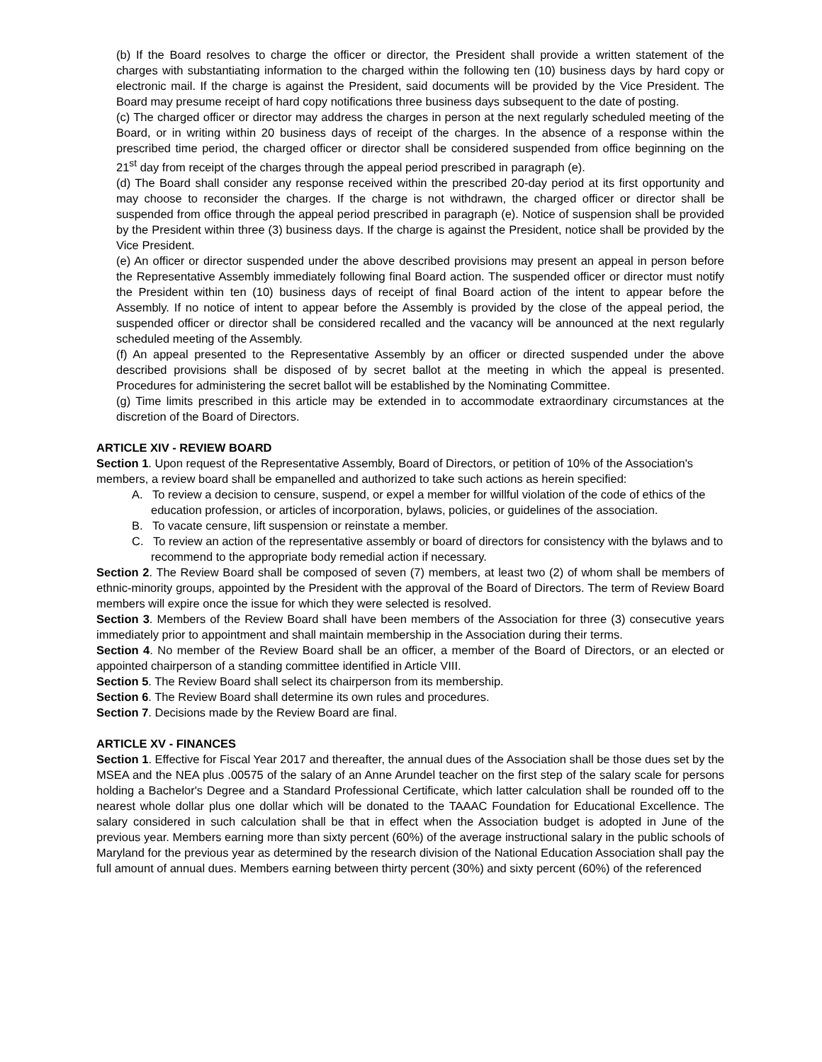(b) If the Board resolves to charge the officer or director, the President shall provide a written statement of the charges with substantiating information to the charged within the following ten (10) business days by hard copy or electronic mail. If the charge is against the President, said documents will be provided by the Vice President. The Board may presume receipt of hard copy notifications three business days subsequent to the date of posting.
(c) The charged officer or director may address the charges in person at the next regularly scheduled meeting of the Board, or in writing within 20 business days of receipt of the charges. In the absence of a response within the prescribed time period, the charged officer or director shall be considered suspended from office beginning on the 21<sup>st</sup> day from receipt of the charges through the appeal period prescribed in paragraph (e).
(d) The Board shall consider any response received within the prescribed 20-day period at its first opportunity and may choose to reconsider the charges. If the charge is not withdrawn, the charged officer or director shall be suspended from office through the appeal period prescribed in paragraph (e). Notice of suspension shall be provided by the President within three (3) business days. If the charge is against the President, notice shall be provided by the Vice President.
(e) An officer or director suspended under the above described provisions may present an appeal in person before the Representative Assembly immediately following final Board action. The suspended officer or director must notify the President within ten (10) business days of receipt of final Board action of the intent to appear before the Assembly. If no notice of intent to appear before the Assembly is provided by the close of the appeal period, the suspended officer or director shall be considered recalled and the vacancy will be announced at the next regularly scheduled meeting of the Assembly.
(f) An appeal presented to the Representative Assembly by an officer or directed suspended under the above described provisions shall be disposed of by secret ballot at the meeting in which the appeal is presented. Procedures for administering the secret ballot will be established by the Nominating Committee.
(g) Time limits prescribed in this article may be extended in to accommodate extraordinary circumstances at the discretion of the Board of Directors.
ARTICLE XIV - REVIEW BOARD
Section 1. Upon request of the Representative Assembly, Board of Directors, or petition of 10% of the Association's members, a review board shall be empanelled and authorized to take such actions as herein specified:
A. To review a decision to censure, suspend, or expel a member for willful violation of the code of ethics of the education profession, or articles of incorporation, bylaws, policies, or guidelines of the association.
B. To vacate censure, lift suspension or reinstate a member.
C. To review an action of the representative assembly or board of directors for consistency with the bylaws and to recommend to the appropriate body remedial action if necessary.
Section 2. The Review Board shall be composed of seven (7) members, at least two (2) of whom shall be members of ethnic-minority groups, appointed by the President with the approval of the Board of Directors. The term of Review Board members will expire once the issue for which they were selected is resolved.
Section 3. Members of the Review Board shall have been members of the Association for three (3) consecutive years immediately prior to appointment and shall maintain membership in the Association during their terms.
Section 4. No member of the Review Board shall be an officer, a member of the Board of Directors, or an elected or appointed chairperson of a standing committee identified in Article VIII.
Section 5. The Review Board shall select its chairperson from its membership.
Section 6. The Review Board shall determine its own rules and procedures.
Section 7. Decisions made by the Review Board are final.
ARTICLE XV - FINANCES
Section 1. Effective for Fiscal Year 2017 and thereafter, the annual dues of the Association shall be those dues set by the MSEA and the NEA plus .00575 of the salary of an Anne Arundel teacher on the first step of the salary scale for persons holding a Bachelor's Degree and a Standard Professional Certificate, which latter calculation shall be rounded off to the nearest whole dollar plus one dollar which will be donated to the TAAAC Foundation for Educational Excellence. The salary considered in such calculation shall be that in effect when the Association budget is adopted in June of the previous year. Members earning more than sixty percent (60%) of the average instructional salary in the public schools of Maryland for the previous year as determined by the research division of the National Education Association shall pay the full amount of annual dues. Members earning between thirty percent (30%) and sixty percent (60%) of the referenced